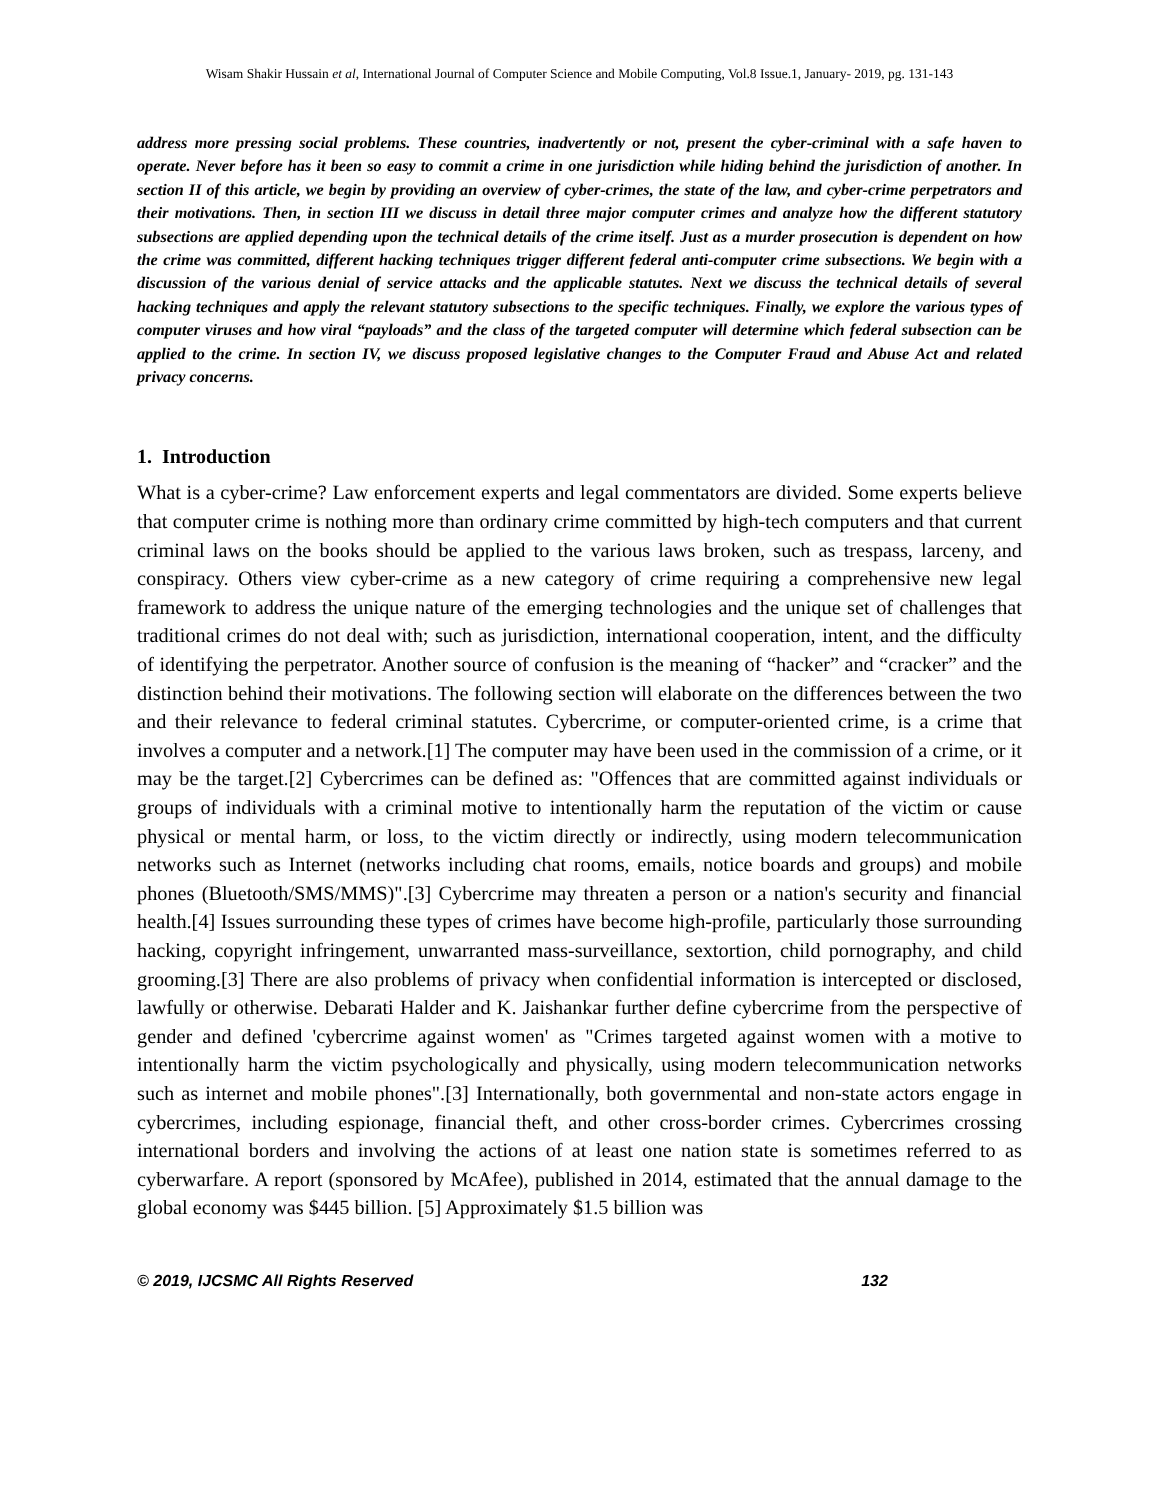Wisam Shakir Hussain et al, International Journal of Computer Science and Mobile Computing, Vol.8 Issue.1, January- 2019, pg. 131-143
address more pressing social problems. These countries, inadvertently or not, present the cyber-criminal with a safe haven to operate. Never before has it been so easy to commit a crime in one jurisdiction while hiding behind the jurisdiction of another. In section II of this article, we begin by providing an overview of cyber-crimes, the state of the law, and cyber-crime perpetrators and their motivations. Then, in section III we discuss in detail three major computer crimes and analyze how the different statutory subsections are applied depending upon the technical details of the crime itself. Just as a murder prosecution is dependent on how the crime was committed, different hacking techniques trigger different federal anti-computer crime subsections. We begin with a discussion of the various denial of service attacks and the applicable statutes. Next we discuss the technical details of several hacking techniques and apply the relevant statutory subsections to the specific techniques. Finally, we explore the various types of computer viruses and how viral “payloads” and the class of the targeted computer will determine which federal subsection can be applied to the crime. In section IV, we discuss proposed legislative changes to the Computer Fraud and Abuse Act and related privacy concerns.
1. Introduction
What is a cyber-crime? Law enforcement experts and legal commentators are divided. Some experts believe that computer crime is nothing more than ordinary crime committed by high-tech computers and that current criminal laws on the books should be applied to the various laws broken, such as trespass, larceny, and conspiracy. Others view cyber-crime as a new category of crime requiring a comprehensive new legal framework to address the unique nature of the emerging technologies and the unique set of challenges that traditional crimes do not deal with; such as jurisdiction, international cooperation, intent, and the difficulty of identifying the perpetrator. Another source of confusion is the meaning of “hacker” and “cracker” and the distinction behind their motivations. The following section will elaborate on the differences between the two and their relevance to federal criminal statutes. Cybercrime, or computer-oriented crime, is a crime that involves a computer and a network.[1] The computer may have been used in the commission of a crime, or it may be the target.[2] Cybercrimes can be defined as: "Offences that are committed against individuals or groups of individuals with a criminal motive to intentionally harm the reputation of the victim or cause physical or mental harm, or loss, to the victim directly or indirectly, using modern telecommunication networks such as Internet (networks including chat rooms, emails, notice boards and groups) and mobile phones (Bluetooth/SMS/MMS)".[3] Cybercrime may threaten a person or a nation's security and financial health.[4] Issues surrounding these types of crimes have become high-profile, particularly those surrounding hacking, copyright infringement, unwarranted mass-surveillance, sextortion, child pornography, and child grooming.[3] There are also problems of privacy when confidential information is intercepted or disclosed, lawfully or otherwise. Debarati Halder and K. Jaishankar further define cybercrime from the perspective of gender and defined 'cybercrime against women' as "Crimes targeted against women with a motive to intentionally harm the victim psychologically and physically, using modern telecommunication networks such as internet and mobile phones".[3] Internationally, both governmental and non-state actors engage in cybercrimes, including espionage, financial theft, and other cross-border crimes. Cybercrimes crossing international borders and involving the actions of at least one nation state is sometimes referred to as cyberwarfare. A report (sponsored by McAfee), published in 2014, estimated that the annual damage to the global economy was $445 billion. [5] Approximately $1.5 billion was
© 2019, IJCSMC All Rights Reserved 132